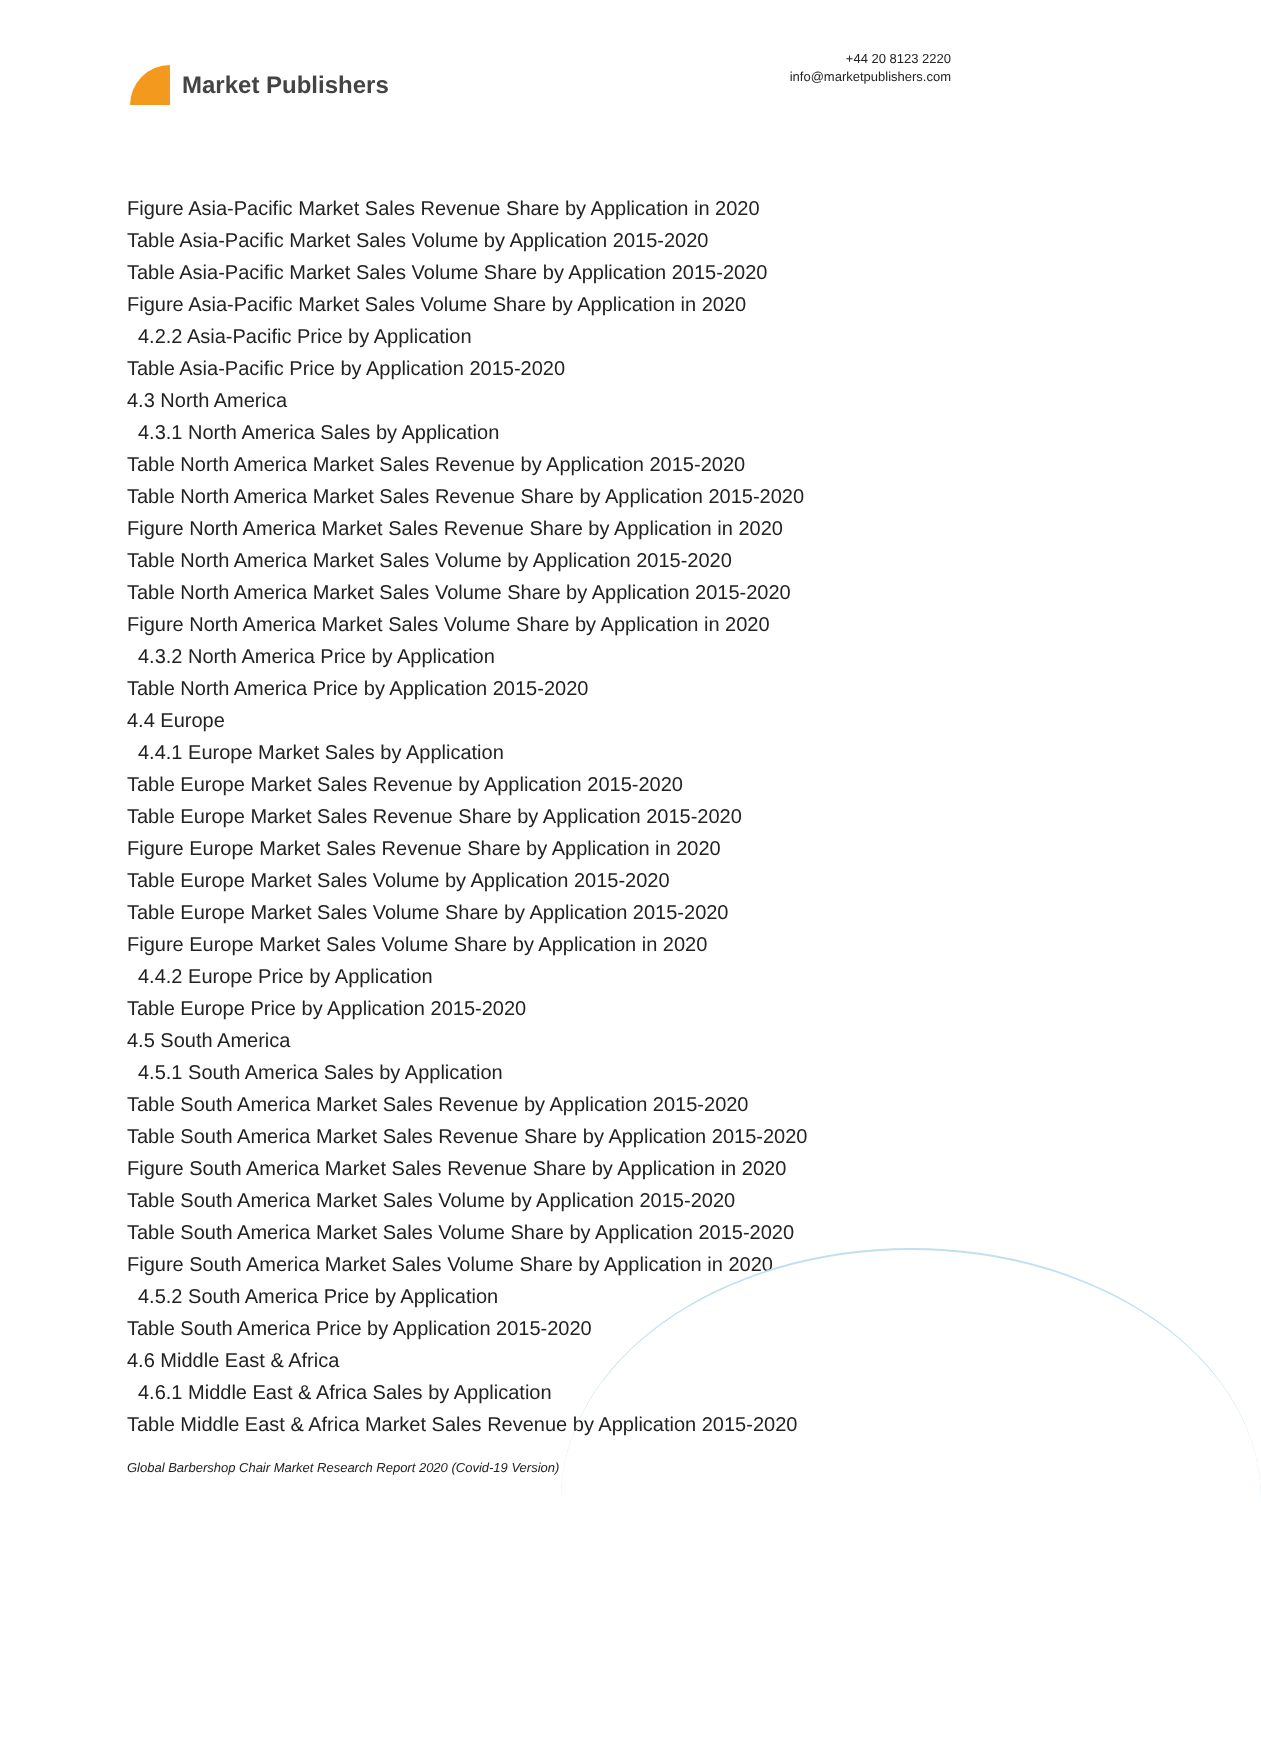Market Publishers
+44 20 8123 2220
info@marketpublishers.com
Figure Asia-Pacific Market Sales Revenue Share by Application in 2020
Table Asia-Pacific Market Sales Volume by Application 2015-2020
Table Asia-Pacific Market Sales Volume Share by Application 2015-2020
Figure Asia-Pacific Market Sales Volume Share by Application in 2020
4.2.2 Asia-Pacific Price by Application
Table Asia-Pacific Price by Application 2015-2020
4.3 North America
4.3.1 North America Sales by Application
Table North America Market Sales Revenue by Application 2015-2020
Table North America Market Sales Revenue Share by Application 2015-2020
Figure North America Market Sales Revenue Share by Application in 2020
Table North America Market Sales Volume by Application 2015-2020
Table North America Market Sales Volume Share by Application 2015-2020
Figure North America Market Sales Volume Share by Application in 2020
4.3.2 North America Price by Application
Table North America Price by Application 2015-2020
4.4 Europe
4.4.1 Europe Market Sales by Application
Table Europe Market Sales Revenue by Application 2015-2020
Table Europe Market Sales Revenue Share by Application 2015-2020
Figure Europe Market Sales Revenue Share by Application in 2020
Table Europe Market Sales Volume by Application 2015-2020
Table Europe Market Sales Volume Share by Application 2015-2020
Figure Europe Market Sales Volume Share by Application in 2020
4.4.2 Europe Price by Application
Table Europe Price by Application 2015-2020
4.5 South America
4.5.1 South America Sales by Application
Table South America Market Sales Revenue by Application 2015-2020
Table South America Market Sales Revenue Share by Application 2015-2020
Figure South America Market Sales Revenue Share by Application in 2020
Table South America Market Sales Volume by Application 2015-2020
Table South America Market Sales Volume Share by Application 2015-2020
Figure South America Market Sales Volume Share by Application in 2020
4.5.2 South America Price by Application
Table South America Price by Application 2015-2020
4.6 Middle East & Africa
4.6.1 Middle East & Africa Sales by Application
Table Middle East & Africa Market Sales Revenue by Application 2015-2020
Global Barbershop Chair Market Research Report 2020 (Covid-19 Version)